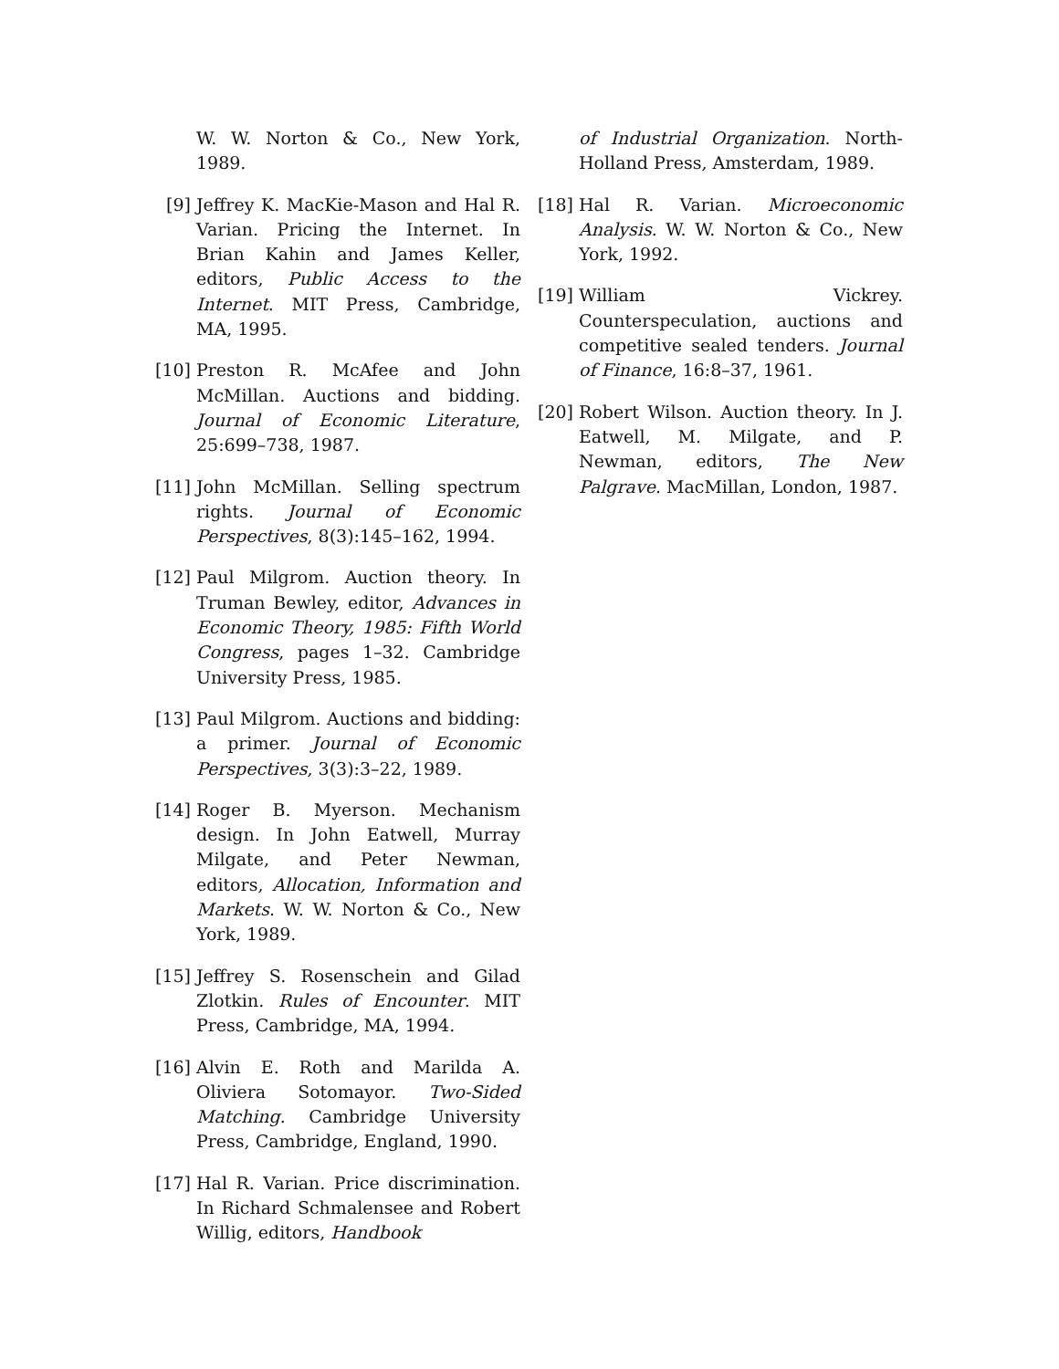W. W. Norton & Co., New York, 1989.
[9] Jeffrey K. MacKie-Mason and Hal R. Varian. Pricing the Internet. In Brian Kahin and James Keller, editors, Public Access to the Internet. MIT Press, Cambridge, MA, 1995.
[10] Preston R. McAfee and John McMillan. Auctions and bidding. Journal of Economic Literature, 25:699–738, 1987.
[11] John McMillan. Selling spectrum rights. Journal of Economic Perspectives, 8(3):145–162, 1994.
[12] Paul Milgrom. Auction theory. In Truman Bewley, editor, Advances in Economic Theory, 1985: Fifth World Congress, pages 1–32. Cambridge University Press, 1985.
[13] Paul Milgrom. Auctions and bidding: a primer. Journal of Economic Perspectives, 3(3):3–22, 1989.
[14] Roger B. Myerson. Mechanism design. In John Eatwell, Murray Milgate, and Peter Newman, editors, Allocation, Information and Markets. W. W. Norton & Co., New York, 1989.
[15] Jeffrey S. Rosenschein and Gilad Zlotkin. Rules of Encounter. MIT Press, Cambridge, MA, 1994.
[16] Alvin E. Roth and Marilda A. Oliviera Sotomayor. Two-Sided Matching. Cambridge University Press, Cambridge, England, 1990.
[17] Hal R. Varian. Price discrimination. In Richard Schmalensee and Robert Willig, editors, Handbook
of Industrial Organization. North-Holland Press, Amsterdam, 1989.
[18] Hal R. Varian. Microeconomic Analysis. W. W. Norton & Co., New York, 1992.
[19] William Vickrey. Counterspeculation, auctions and competitive sealed tenders. Journal of Finance, 16:8–37, 1961.
[20] Robert Wilson. Auction theory. In J. Eatwell, M. Milgate, and P. Newman, editors, The New Palgrave. MacMillan, London, 1987.